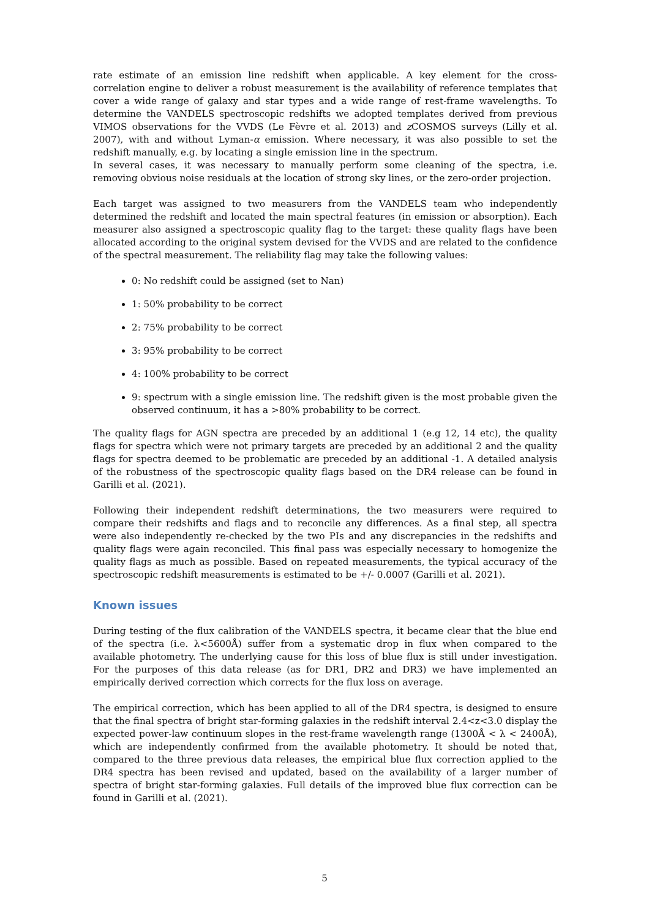rate estimate of an emission line redshift when applicable. A key element for the cross-correlation engine to deliver a robust measurement is the availability of reference templates that cover a wide range of galaxy and star types and a wide range of rest-frame wavelengths. To determine the VANDELS spectroscopic redshifts we adopted templates derived from previous VIMOS observations for the VVDS (Le Fèvre et al. 2013) and z COSMOS surveys (Lilly et al. 2007), with and without Lyman-α emission. Where necessary, it was also possible to set the redshift manually, e.g. by locating a single emission line in the spectrum.
In several cases, it was necessary to manually perform some cleaning of the spectra, i.e. removing obvious noise residuals at the location of strong sky lines, or the zero-order projection.
Each target was assigned to two measurers from the VANDELS team who independently determined the redshift and located the main spectral features (in emission or absorption). Each measurer also assigned a spectroscopic quality flag to the target: these quality flags have been allocated according to the original system devised for the VVDS and are related to the confidence of the spectral measurement. The reliability flag may take the following values:
0: No redshift could be assigned (set to Nan)
1: 50% probability to be correct
2: 75% probability to be correct
3: 95% probability to be correct
4: 100% probability to be correct
9: spectrum with a single emission line. The redshift given is the most probable given the observed continuum, it has a >80% probability to be correct.
The quality flags for AGN spectra are preceded by an additional 1 (e.g 12, 14 etc), the quality flags for spectra which were not primary targets are preceded by an additional 2 and the quality flags for spectra deemed to be problematic are preceded by an additional -1. A detailed analysis of the robustness of the spectroscopic quality flags based on the DR4 release can be found in Garilli et al. (2021).
Following their independent redshift determinations, the two measurers were required to compare their redshifts and flags and to reconcile any differences. As a final step, all spectra were also independently re-checked by the two PIs and any discrepancies in the redshifts and quality flags were again reconciled. This final pass was especially necessary to homogenize the quality flags as much as possible. Based on repeated measurements, the typical accuracy of the spectroscopic redshift measurements is estimated to be +/- 0.0007 (Garilli et al. 2021).
Known issues
During testing of the flux calibration of the VANDELS spectra, it became clear that the blue end of the spectra (i.e. λ<5600Å) suffer from a systematic drop in flux when compared to the available photometry. The underlying cause for this loss of blue flux is still under investigation. For the purposes of this data release (as for DR1, DR2 and DR3) we have implemented an empirically derived correction which corrects for the flux loss on average.
The empirical correction, which has been applied to all of the DR4 spectra, is designed to ensure that the final spectra of bright star-forming galaxies in the redshift interval 2.4<z<3.0 display the expected power-law continuum slopes in the rest-frame wavelength range (1300Å < λ < 2400Å), which are independently confirmed from the available photometry. It should be noted that, compared to the three previous data releases, the empirical blue flux correction applied to the DR4 spectra has been revised and updated, based on the availability of a larger number of spectra of bright star-forming galaxies. Full details of the improved blue flux correction can be found in Garilli et al. (2021).
5